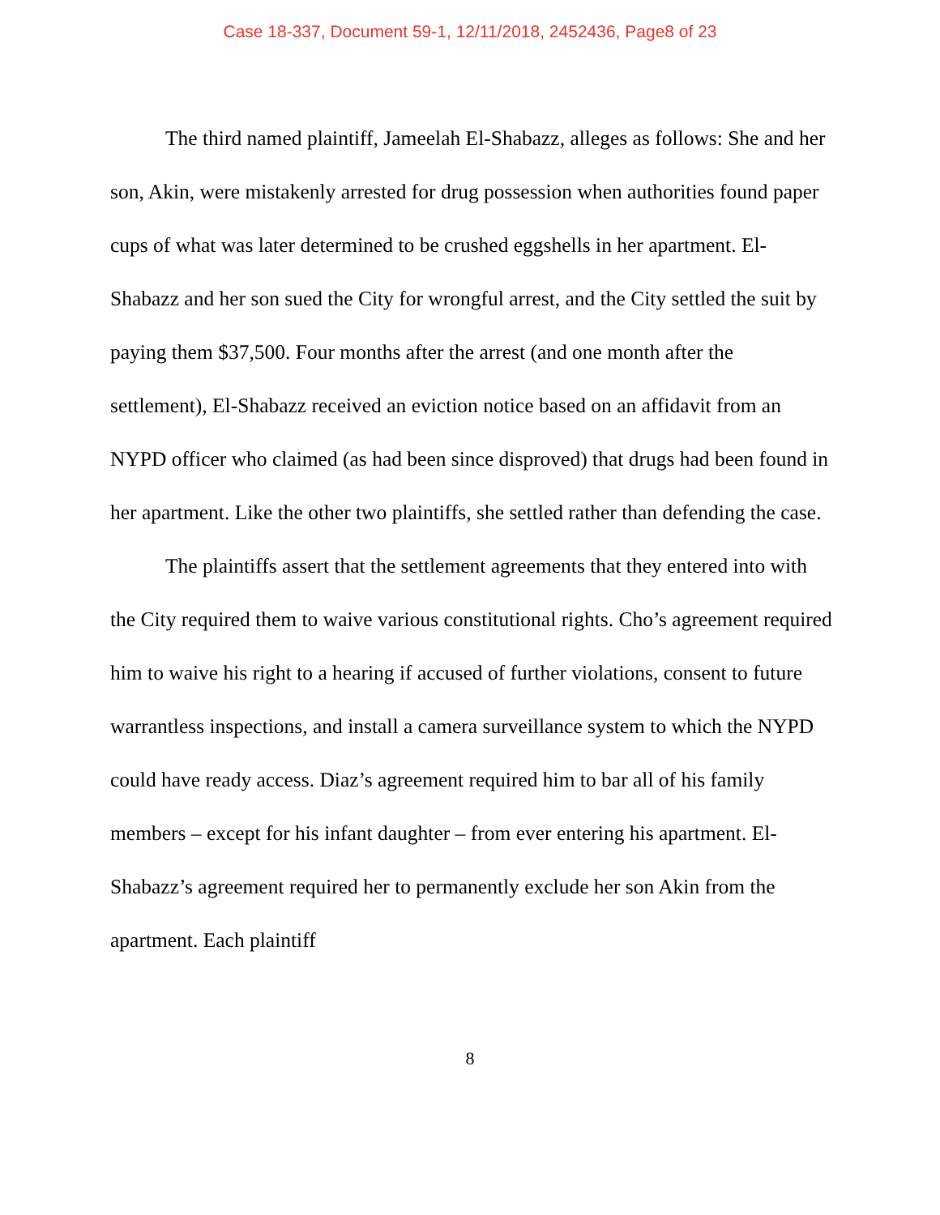Case 18-337, Document 59-1, 12/11/2018, 2452436, Page8 of 23
The third named plaintiff, Jameelah El-Shabazz, alleges as follows: She and her son, Akin, were mistakenly arrested for drug possession when authorities found paper cups of what was later determined to be crushed eggshells in her apartment. El-Shabazz and her son sued the City for wrongful arrest, and the City settled the suit by paying them $37,500. Four months after the arrest (and one month after the settlement), El-Shabazz received an eviction notice based on an affidavit from an NYPD officer who claimed (as had been since disproved) that drugs had been found in her apartment. Like the other two plaintiffs, she settled rather than defending the case.
The plaintiffs assert that the settlement agreements that they entered into with the City required them to waive various constitutional rights. Cho’s agreement required him to waive his right to a hearing if accused of further violations, consent to future warrantless inspections, and install a camera surveillance system to which the NYPD could have ready access. Diaz’s agreement required him to bar all of his family members – except for his infant daughter – from ever entering his apartment. El-Shabazz’s agreement required her to permanently exclude her son Akin from the apartment. Each plaintiff
8